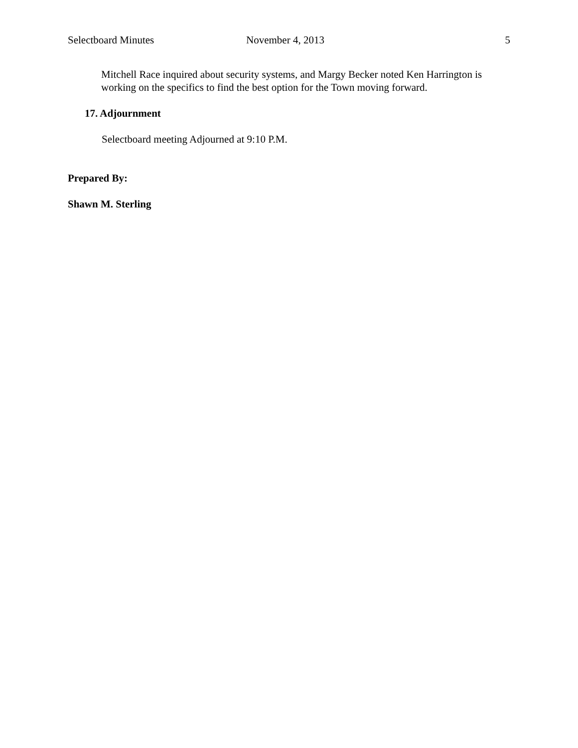Selectboard Minutes November 4, 2013 5
Mitchell Race inquired about security systems, and Margy Becker noted Ken Harrington is working on the specifics to find the best option for the Town moving forward.
17. Adjournment
Selectboard meeting Adjourned at 9:10 P.M.
Prepared By:
Shawn M. Sterling